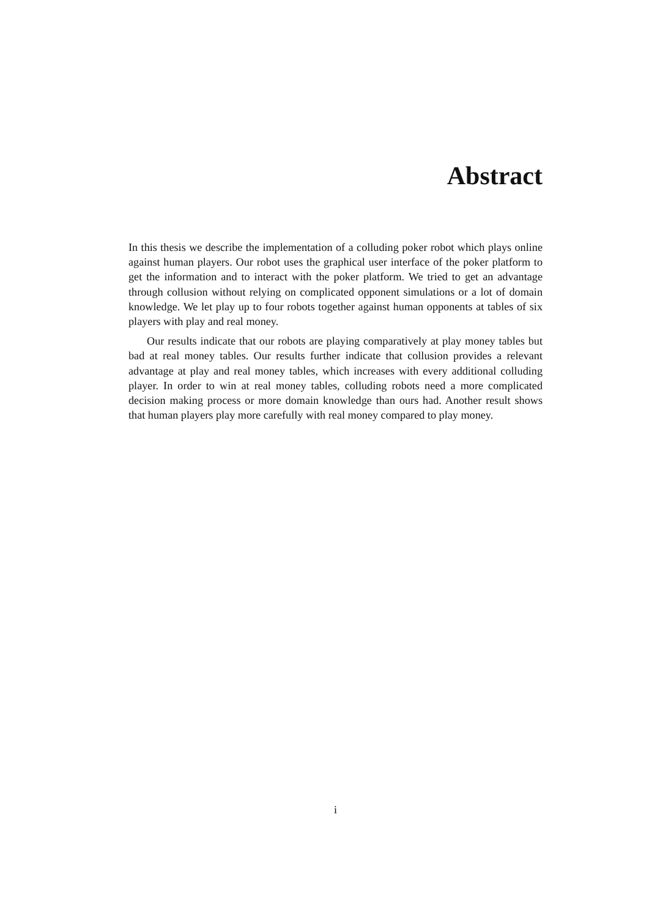Abstract
In this thesis we describe the implementation of a colluding poker robot which plays online against human players. Our robot uses the graphical user interface of the poker platform to get the information and to interact with the poker platform. We tried to get an advantage through collusion without relying on complicated opponent simulations or a lot of domain knowledge. We let play up to four robots together against human opponents at tables of six players with play and real money.
Our results indicate that our robots are playing comparatively at play money tables but bad at real money tables. Our results further indicate that collusion provides a relevant advantage at play and real money tables, which increases with every additional colluding player. In order to win at real money tables, colluding robots need a more complicated decision making process or more domain knowledge than ours had. Another result shows that human players play more carefully with real money compared to play money.
i